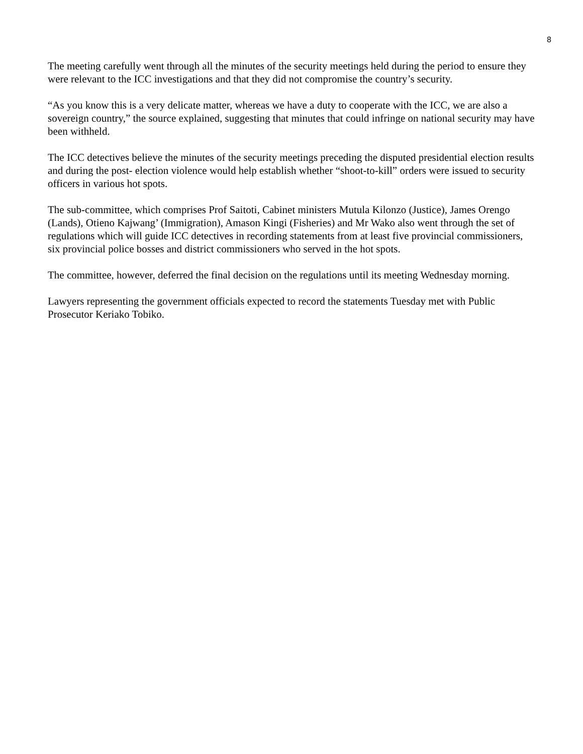8
The meeting carefully went through all the minutes of the security meetings held during the period to ensure they were relevant to the ICC investigations and that they did not compromise the country’s security.
“As you know this is a very delicate matter, whereas we have a duty to cooperate with the ICC, we are also a sovereign country,” the source explained, suggesting that minutes that could infringe on national security may have been withheld.
The ICC detectives believe the minutes of the security meetings preceding the disputed presidential election results and during the post- election violence would help establish whether “shoot-to-kill” orders were issued to security officers in various hot spots.
The sub-committee, which comprises Prof Saitoti, Cabinet ministers Mutula Kilonzo (Justice), James Orengo (Lands), Otieno Kajwang’ (Immigration), Amason Kingi (Fisheries) and Mr Wako also went through the set of regulations which will guide ICC detectives in recording statements from at least five provincial commissioners, six provincial police bosses and district commissioners who served in the hot spots.
The committee, however, deferred the final decision on the regulations until its meeting Wednesday morning.
Lawyers representing the government officials expected to record the statements Tuesday met with Public Prosecutor Keriako Tobiko.